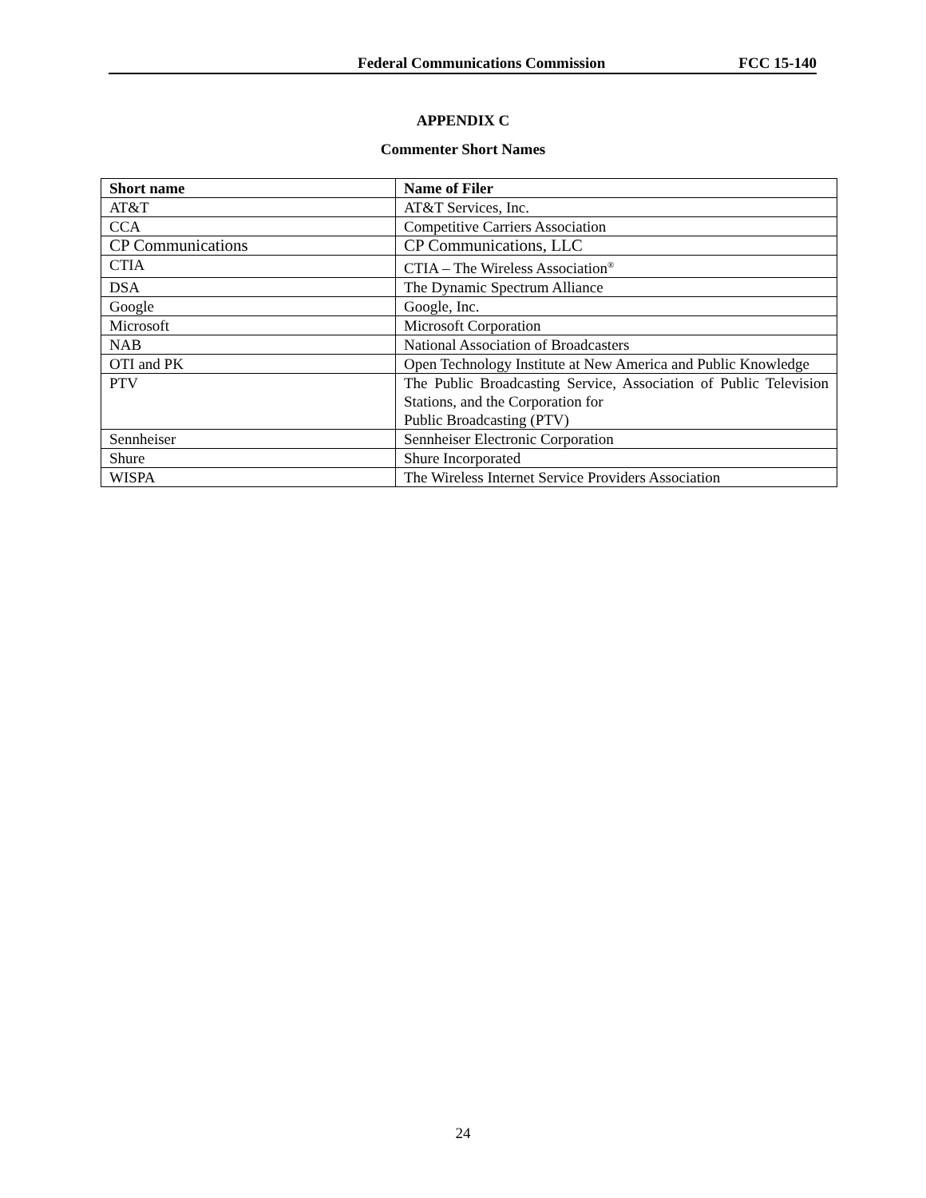Federal Communications Commission FCC 15-140
APPENDIX C
Commenter Short Names
| Short name | Name of Filer |
| --- | --- |
| AT&T | AT&T Services, Inc. |
| CCA | Competitive Carriers Association |
| CP Communications | CP Communications, LLC |
| CTIA | CTIA – The Wireless Association<sup>®</sup> |
| DSA | The Dynamic Spectrum Alliance |
| Google | Google, Inc. |
| Microsoft | Microsoft Corporation |
| NAB | National Association of Broadcasters |
| OTI and PK | Open Technology Institute at New America and Public Knowledge |
| PTV | The Public Broadcasting Service, Association of Public Television Stations, and the Corporation for Public Broadcasting (PTV) |
| Sennheiser | Sennheiser Electronic Corporation |
| Shure | Shure Incorporated |
| WISPA | The Wireless Internet Service Providers Association |
24